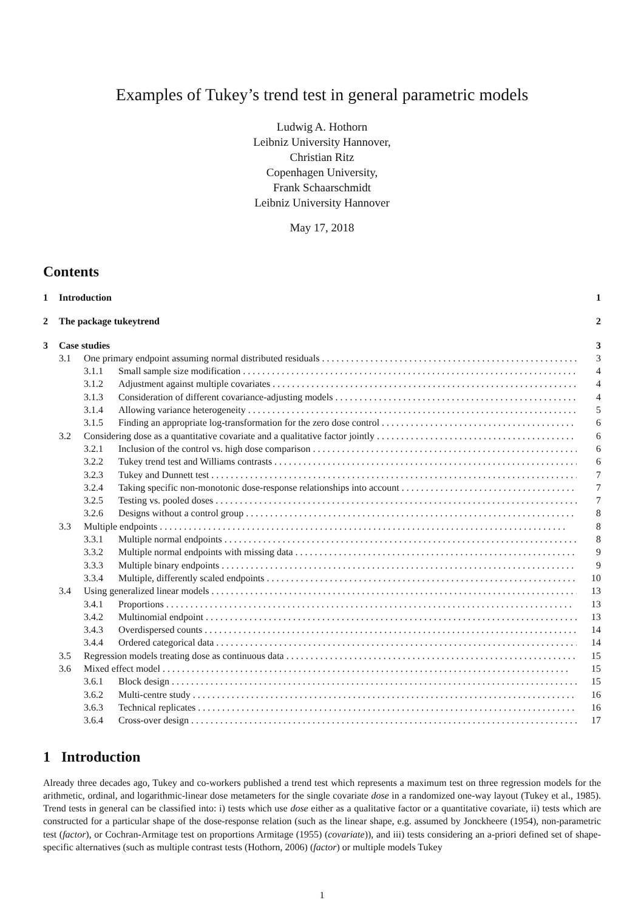Examples of Tukey’s trend test in general parametric models
Ludwig A. Hothorn
Leibniz University Hannover,
Christian Ritz
Copenhagen University,
Frank Schaarschmidt
Leibniz University Hannover
May 17, 2018
Contents
1 Introduction 1
2 The package tukeytrend 2
3 Case studies 3
3.1 One primary endpoint assuming normal distributed residuals 3
3.1.1 Small sample size modification 4
3.1.2 Adjustment against multiple covariates 4
3.1.3 Consideration of different covariance-adjusting models 4
3.1.4 Allowing variance heterogeneity 5
3.1.5 Finding an appropriate log-transformation for the zero dose control 6
3.2 Considering dose as a quantitative covariate and a qualitative factor jointly 6
3.2.1 Inclusion of the control vs. high dose comparison 6
3.2.2 Tukey trend test and Williams contrasts 6
3.2.3 Tukey and Dunnett test 7
3.2.4 Taking specific non-monotonic dose-response relationships into account 7
3.2.5 Testing vs. pooled doses 7
3.2.6 Designs without a control group 8
3.3 Multiple endpoints 8
3.3.1 Multiple normal endpoints 8
3.3.2 Multiple normal endpoints with missing data 9
3.3.3 Multiple binary endpoints 9
3.3.4 Multiple, differently scaled endpoints 10
3.4 Using generalized linear models 13
3.4.1 Proportions 13
3.4.2 Multinomial endpoint 13
3.4.3 Overdispersed counts 14
3.4.4 Ordered categorical data 14
3.5 Regression models treating dose as continuous data 15
3.6 Mixed effect model 15
3.6.1 Block design 15
3.6.2 Multi-centre study 16
3.6.3 Technical replicates 16
3.6.4 Cross-over design 17
1 Introduction
Already three decades ago, Tukey and co-workers published a trend test which represents a maximum test on three regression models for the arithmetic, ordinal, and logarithmic-linear dose metameters for the single covariate dose in a randomized one-way layout (Tukey et al., 1985). Trend tests in general can be classified into: i) tests which use dose either as a qualitative factor or a quantitative covariate, ii) tests which are constructed for a particular shape of the dose-response relation (such as the linear shape, e.g. assumed by Jonckheere (1954), non-parametric test (factor), or Cochran-Armitage test on proportions Armitage (1955) (covariate)), and iii) tests considering an a-priori defined set of shape-specific alternatives (such as multiple contrast tests (Hothorn, 2006) (factor) or multiple models Tukey
1